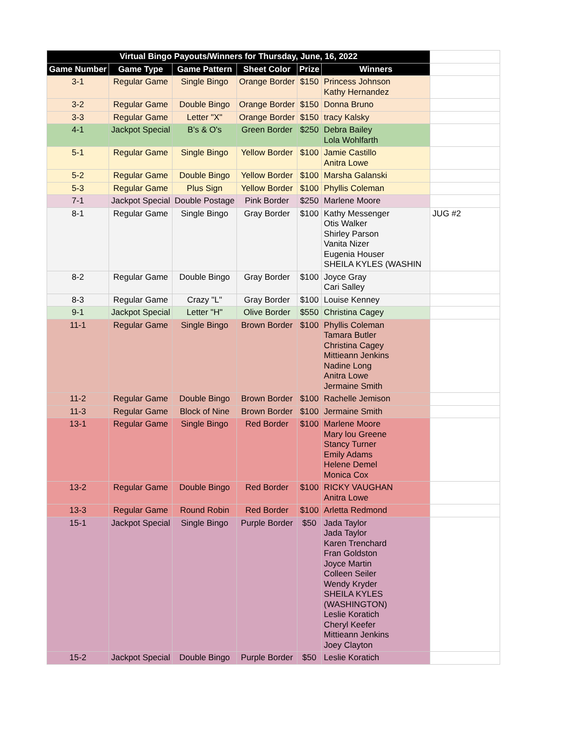| Virtual Bingo Payouts/Winners for Thursday, June, 16, 2022 | | | | | | |
| Game Number | Game Type | Game Pattern | Sheet Color | Prize | Winners | |
| 3-1 | Regular Game | Single Bingo | Orange Border | $150 | Princess Johnson Kathy Hernandez | |
| 3-2 | Regular Game | Double Bingo | Orange Border | $150 | Donna Bruno | |
| 3-3 | Regular Game | Letter "X" | Orange Border | $150 | tracy Kalsky | |
| 4-1 | Jackpot Special | B's & O's | Green Border | $250 | Debra Bailey Lola Wohlfarth | |
| 5-1 | Regular Game | Single Bingo | Yellow Border | $100 | Jamie Castillo Anitra Lowe | |
| 5-2 | Regular Game | Double Bingo | Yellow Border | $100 | Marsha Galanski | |
| 5-3 | Regular Game | Plus Sign | Yellow Border | $100 | Phyllis Coleman | |
| 7-1 | Jackpot Special | Double Postage | Pink Border | $250 | Marlene Moore | |
| 8-1 | Regular Game | Single Bingo | Gray Border | $100 | Kathy Messenger Otis Walker Shirley Parson Vanita Nizer Eugenia Houser SHEILA KYLES (WASHIN | JUG #2 |
| 8-2 | Regular Game | Double Bingo | Gray Border | $100 | Joyce Gray Cari Salley | |
| 8-3 | Regular Game | Crazy "L" | Gray Border | $100 | Louise Kenney | |
| 9-1 | Jackpot Special | Letter "H" | Olive Border | $550 | Christina Cagey | |
| 11-1 | Regular Game | Single Bingo | Brown Border | $100 | Phyllis Coleman Tamara Butler Christina Cagey Mittieann Jenkins Nadine Long Anitra Lowe Jermaine Smith | |
| 11-2 | Regular Game | Double Bingo | Brown Border | $100 | Rachelle Jemison | |
| 11-3 | Regular Game | Block of Nine | Brown Border | $100 | Jermaine Smith | |
| 13-1 | Regular Game | Single Bingo | Red Border | $100 | Marlene Moore Mary lou Greene Stancy Turner Emily Adams Helene Demel Monica Cox | |
| 13-2 | Regular Game | Double Bingo | Red Border | $100 | RICKY VAUGHAN Anitra Lowe | |
| 13-3 | Regular Game | Round Robin | Red Border | $100 | Arletta Redmond | |
| 15-1 | Jackpot Special | Single Bingo | Purple Border | $50 | Jada Taylor Jada Taylor Karen Trenchard Fran Goldston Joyce Martin Colleen Seiler Wendy Kryder SHEILA KYLES (WASHINGTON) Leslie Koratich Cheryl Keefer Mittieann Jenkins Joey Clayton | |
| 15-2 | Jackpot Special | Double Bingo | Purple Border | $50 | Leslie Koratich | |